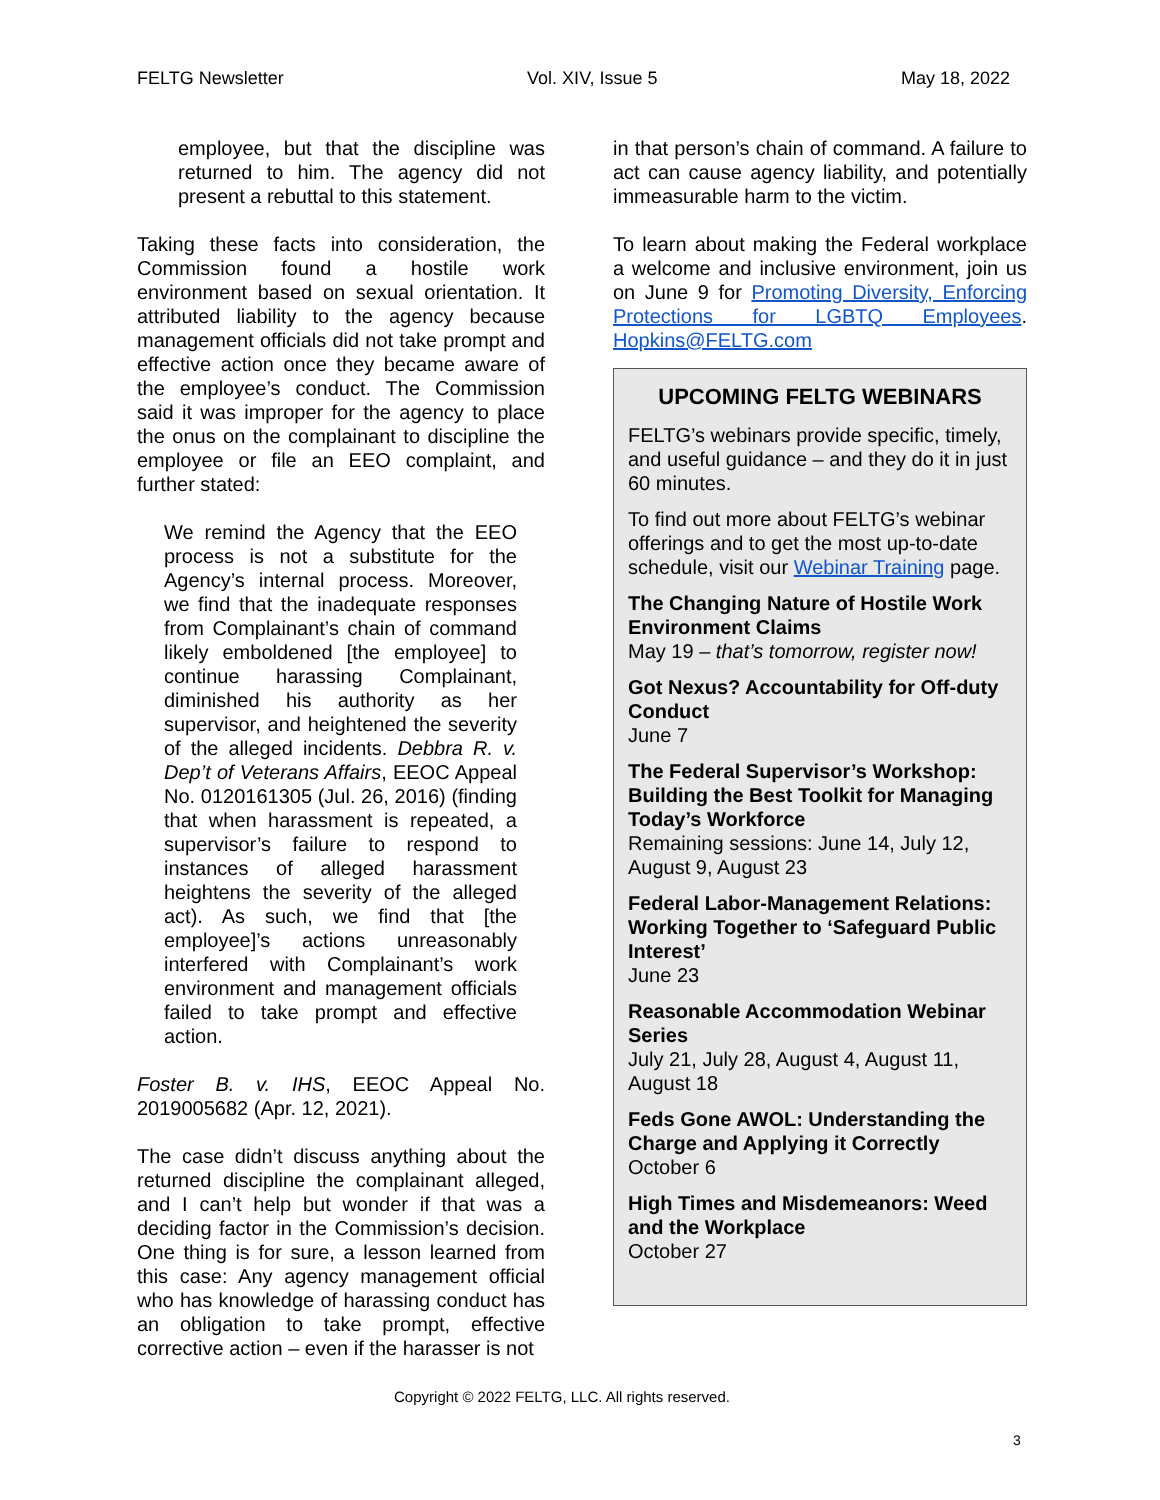FELTG Newsletter Vol. XIV, Issue 5 May 18, 2022
employee, but that the discipline was returned to him. The agency did not present a rebuttal to this statement.
Taking these facts into consideration, the Commission found a hostile work environment based on sexual orientation. It attributed liability to the agency because management officials did not take prompt and effective action once they became aware of the employee’s conduct. The Commission said it was improper for the agency to place the onus on the complainant to discipline the employee or file an EEO complaint, and further stated:
We remind the Agency that the EEO process is not a substitute for the Agency’s internal process. Moreover, we find that the inadequate responses from Complainant’s chain of command likely emboldened [the employee] to continue harassing Complainant, diminished his authority as her supervisor, and heightened the severity of the alleged incidents. Debbra R. v. Dep’t of Veterans Affairs, EEOC Appeal No. 0120161305 (Jul. 26, 2016) (finding that when harassment is repeated, a supervisor’s failure to respond to instances of alleged harassment heightens the severity of the alleged act). As such, we find that [the employee]’s actions unreasonably interfered with Complainant’s work environment and management officials failed to take prompt and effective action.
Foster B. v. IHS, EEOC Appeal No. 2019005682 (Apr. 12, 2021).
The case didn’t discuss anything about the returned discipline the complainant alleged, and I can’t help but wonder if that was a deciding factor in the Commission’s decision. One thing is for sure, a lesson learned from this case: Any agency management official who has knowledge of harassing conduct has an obligation to take prompt, effective corrective action – even if the harasser is not
in that person’s chain of command. A failure to act can cause agency liability, and potentially immeasurable harm to the victim.
To learn about making the Federal workplace a welcome and inclusive environment, join us on June 9 for Promoting Diversity, Enforcing Protections for LGBTQ Employees. Hopkins@FELTG.com
UPCOMING FELTG WEBINARS
FELTG’s webinars provide specific, timely, and useful guidance – and they do it in just 60 minutes.
To find out more about FELTG’s webinar offerings and to get the most up-to-date schedule, visit our Webinar Training page.
The Changing Nature of Hostile Work Environment Claims
May 19 – that’s tomorrow, register now!
Got Nexus? Accountability for Off-duty Conduct
June 7
The Federal Supervisor’s Workshop: Building the Best Toolkit for Managing Today’s Workforce
Remaining sessions: June 14, July 12, August 9, August 23
Federal Labor-Management Relations: Working Together to ‘Safeguard Public Interest’
June 23
Reasonable Accommodation Webinar Series
July 21, July 28, August 4, August 11, August 18
Feds Gone AWOL: Understanding the Charge and Applying it Correctly
October 6
High Times and Misdemeanors: Weed and the Workplace
October 27
Copyright © 2022 FELTG, LLC. All rights reserved.
3